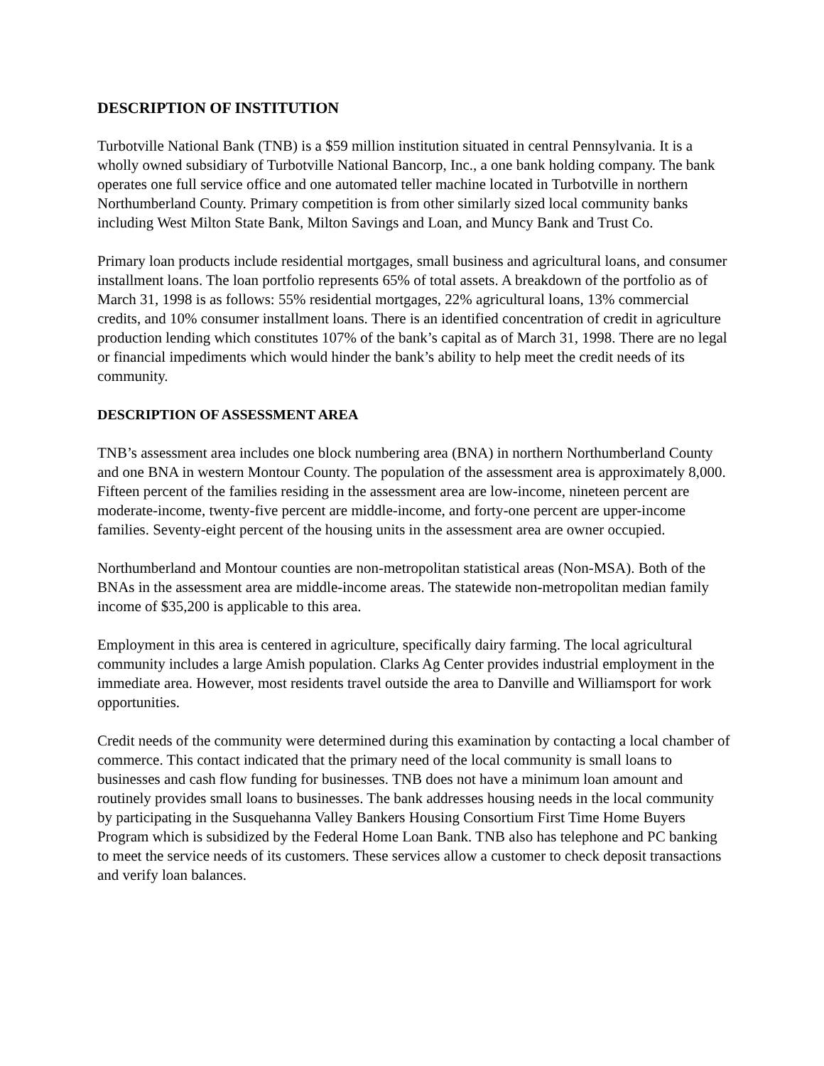DESCRIPTION OF INSTITUTION
Turbotville National Bank (TNB) is a $59 million institution situated in central Pennsylvania. It is a wholly owned subsidiary of Turbotville National Bancorp, Inc., a one bank holding company. The bank operates one full service office and one automated teller machine located in Turbotville in northern Northumberland County. Primary competition is from other similarly sized local community banks including West Milton State Bank, Milton Savings and Loan, and Muncy Bank and Trust Co.
Primary loan products include residential mortgages, small business and agricultural loans, and consumer installment loans. The loan portfolio represents 65% of total assets. A breakdown of the portfolio as of March 31, 1998 is as follows: 55% residential mortgages, 22% agricultural loans, 13% commercial credits, and 10% consumer installment loans. There is an identified concentration of credit in agriculture production lending which constitutes 107% of the bank’s capital as of March 31, 1998. There are no legal or financial impediments which would hinder the bank’s ability to help meet the credit needs of its community.
DESCRIPTION OF ASSESSMENT AREA
TNB’s assessment area includes one block numbering area (BNA) in northern Northumberland County and one BNA in western Montour County. The population of the assessment area is approximately 8,000. Fifteen percent of the families residing in the assessment area are low-income, nineteen percent are moderate-income, twenty-five percent are middle-income, and forty-one percent are upper-income families. Seventy-eight percent of the housing units in the assessment area are owner occupied.
Northumberland and Montour counties are non-metropolitan statistical areas (Non-MSA). Both of the BNAs in the assessment area are middle-income areas. The statewide non-metropolitan median family income of $35,200 is applicable to this area.
Employment in this area is centered in agriculture, specifically dairy farming. The local agricultural community includes a large Amish population. Clarks Ag Center provides industrial employment in the immediate area. However, most residents travel outside the area to Danville and Williamsport for work opportunities.
Credit needs of the community were determined during this examination by contacting a local chamber of commerce. This contact indicated that the primary need of the local community is small loans to businesses and cash flow funding for businesses. TNB does not have a minimum loan amount and routinely provides small loans to businesses. The bank addresses housing needs in the local community by participating in the Susquehanna Valley Bankers Housing Consortium First Time Home Buyers Program which is subsidized by the Federal Home Loan Bank. TNB also has telephone and PC banking to meet the service needs of its customers. These services allow a customer to check deposit transactions and verify loan balances.